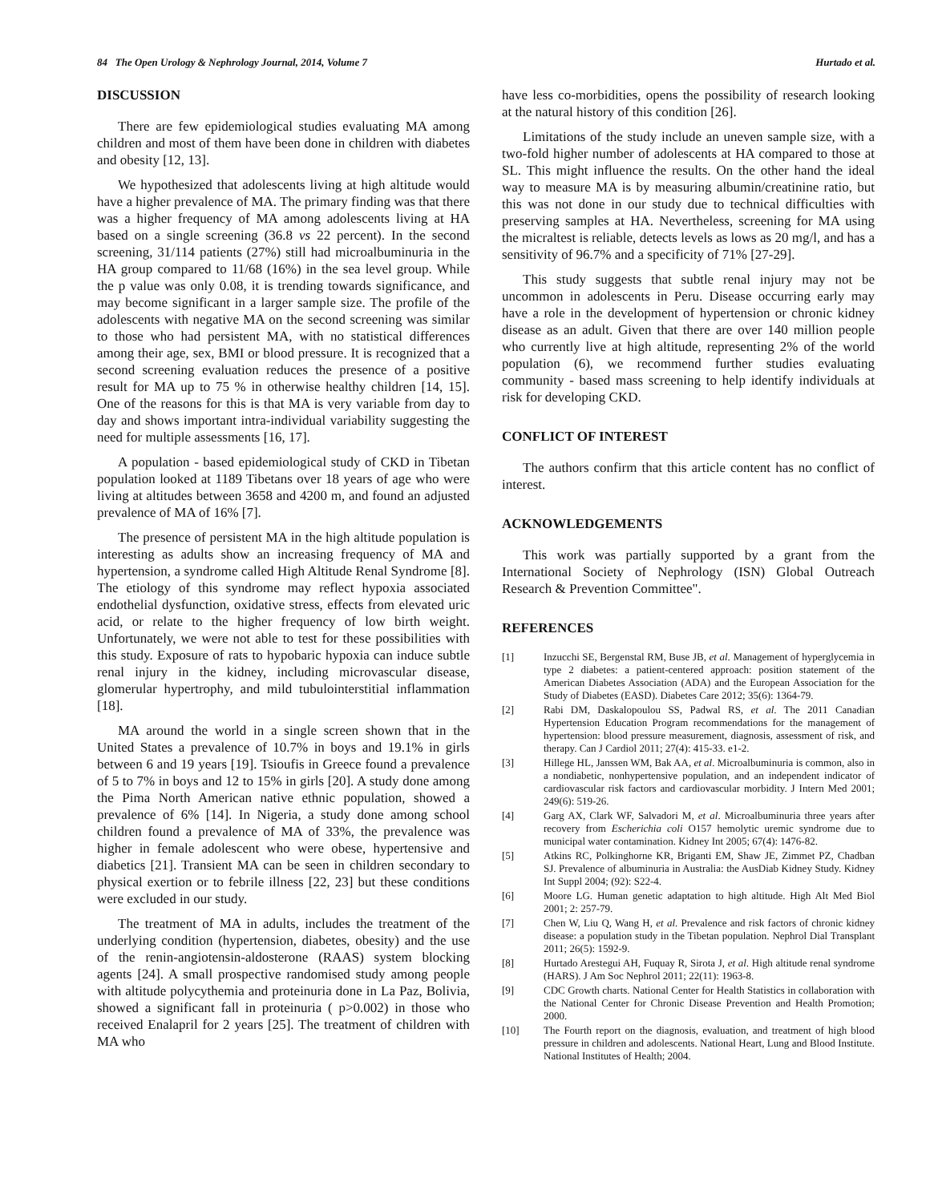84 The Open Urology & Nephrology Journal, 2014, Volume 7 Hurtado et al.
DISCUSSION
There are few epidemiological studies evaluating MA among children and most of them have been done in children with diabetes and obesity [12, 13].
We hypothesized that adolescents living at high altitude would have a higher prevalence of MA. The primary finding was that there was a higher frequency of MA among adolescents living at HA based on a single screening (36.8 vs 22 percent). In the second screening, 31/114 patients (27%) still had microalbuminuria in the HA group compared to 11/68 (16%) in the sea level group. While the p value was only 0.08, it is trending towards significance, and may become significant in a larger sample size. The profile of the adolescents with negative MA on the second screening was similar to those who had persistent MA, with no statistical differences among their age, sex, BMI or blood pressure. It is recognized that a second screening evaluation reduces the presence of a positive result for MA up to 75 % in otherwise healthy children [14, 15]. One of the reasons for this is that MA is very variable from day to day and shows important intra-individual variability suggesting the need for multiple assessments [16, 17].
A population - based epidemiological study of CKD in Tibetan population looked at 1189 Tibetans over 18 years of age who were living at altitudes between 3658 and 4200 m, and found an adjusted prevalence of MA of 16% [7].
The presence of persistent MA in the high altitude population is interesting as adults show an increasing frequency of MA and hypertension, a syndrome called High Altitude Renal Syndrome [8]. The etiology of this syndrome may reflect hypoxia associated endothelial dysfunction, oxidative stress, effects from elevated uric acid, or relate to the higher frequency of low birth weight. Unfortunately, we were not able to test for these possibilities with this study. Exposure of rats to hypobaric hypoxia can induce subtle renal injury in the kidney, including microvascular disease, glomerular hypertrophy, and mild tubulointerstitial inflammation [18].
MA around the world in a single screen shown that in the United States a prevalence of 10.7% in boys and 19.1% in girls between 6 and 19 years [19]. Tsioufis in Greece found a prevalence of 5 to 7% in boys and 12 to 15% in girls [20]. A study done among the Pima North American native ethnic population, showed a prevalence of 6% [14]. In Nigeria, a study done among school children found a prevalence of MA of 33%, the prevalence was higher in female adolescent who were obese, hypertensive and diabetics [21]. Transient MA can be seen in children secondary to physical exertion or to febrile illness [22, 23] but these conditions were excluded in our study.
The treatment of MA in adults, includes the treatment of the underlying condition (hypertension, diabetes, obesity) and the use of the renin-angiotensin-aldosterone (RAAS) system blocking agents [24]. A small prospective randomised study among people with altitude polycythemia and proteinuria done in La Paz, Bolivia, showed a significant fall in proteinuria ( p>0.002) in those who received Enalapril for 2 years [25]. The treatment of children with MA who
have less co-morbidities, opens the possibility of research looking at the natural history of this condition [26].
Limitations of the study include an uneven sample size, with a two-fold higher number of adolescents at HA compared to those at SL. This might influence the results. On the other hand the ideal way to measure MA is by measuring albumin/creatinine ratio, but this was not done in our study due to technical difficulties with preserving samples at HA. Nevertheless, screening for MA using the micraltest is reliable, detects levels as lows as 20 mg/l, and has a sensitivity of 96.7% and a specificity of 71% [27-29].
This study suggests that subtle renal injury may not be uncommon in adolescents in Peru. Disease occurring early may have a role in the development of hypertension or chronic kidney disease as an adult. Given that there are over 140 million people who currently live at high altitude, representing 2% of the world population (6), we recommend further studies evaluating community - based mass screening to help identify individuals at risk for developing CKD.
CONFLICT OF INTEREST
The authors confirm that this article content has no conflict of interest.
ACKNOWLEDGEMENTS
This work was partially supported by a grant from the International Society of Nephrology (ISN) Global Outreach Research & Prevention Committee".
REFERENCES
[1] Inzucchi SE, Bergenstal RM, Buse JB, et al. Management of hyperglycemia in type 2 diabetes: a patient-centered approach: position statement of the American Diabetes Association (ADA) and the European Association for the Study of Diabetes (EASD). Diabetes Care 2012; 35(6): 1364-79.
[2] Rabi DM, Daskalopoulou SS, Padwal RS, et al. The 2011 Canadian Hypertension Education Program recommendations for the management of hypertension: blood pressure measurement, diagnosis, assessment of risk, and therapy. Can J Cardiol 2011; 27(4): 415-33. e1-2.
[3] Hillege HL, Janssen WM, Bak AA, et al. Microalbuminuria is common, also in a nondiabetic, nonhypertensive population, and an independent indicator of cardiovascular risk factors and cardiovascular morbidity. J Intern Med 2001; 249(6): 519-26.
[4] Garg AX, Clark WF, Salvadori M, et al. Microalbuminuria three years after recovery from Escherichia coli O157 hemolytic uremic syndrome due to municipal water contamination. Kidney Int 2005; 67(4): 1476-82.
[5] Atkins RC, Polkinghorne KR, Briganti EM, Shaw JE, Zimmet PZ, Chadban SJ. Prevalence of albuminuria in Australia: the AusDiab Kidney Study. Kidney Int Suppl 2004; (92): S22-4.
[6] Moore LG. Human genetic adaptation to high altitude. High Alt Med Biol 2001; 2: 257-79.
[7] Chen W, Liu Q, Wang H, et al. Prevalence and risk factors of chronic kidney disease: a population study in the Tibetan population. Nephrol Dial Transplant 2011; 26(5): 1592-9.
[8] Hurtado Arestegui AH, Fuquay R, Sirota J, et al. High altitude renal syndrome (HARS). J Am Soc Nephrol 2011; 22(11): 1963-8.
[9] CDC Growth charts. National Center for Health Statistics in collaboration with the National Center for Chronic Disease Prevention and Health Promotion; 2000.
[10] The Fourth report on the diagnosis, evaluation, and treatment of high blood pressure in children and adolescents. National Heart, Lung and Blood Institute. National Institutes of Health; 2004.